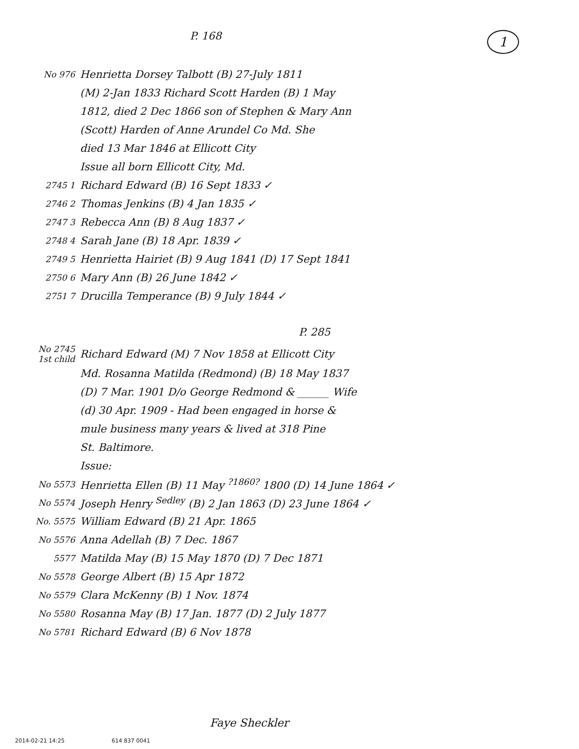P. 168
1
No 976
Henrietta Dorsey Talbott (B) 27-July 1811
(M) 2-Jan 1833 Richard Scott Harden (B) 1 May
1812, died 2 Dec 1866 son of Stephen & Mary Ann
(Scott) Harden of Anne Arundel Co Md. She
died 13 Mar 1846 at Ellicott City
Issue all born Ellicott City, Md.
2745 1
Richard Edward (B) 16 Sept 1833 ✓
2746 2
Thomas Jenkins (B) 4 Jan 1835 ✓
2747 3
Rebecca Ann (B) 8 Aug 1837 ✓
2748 4
Sarah Jane (B) 18 Apr. 1839 ✓
2749 5
Henrietta Hairiet (B) 9 Aug 1841 (D) 17 Sept 1841
2750 6
Mary Ann (B) 26 June 1842 ✓
2751 7
Drucilla Temperance (B) 9 July 1844 ✓
P. 285
No 2745
1st child
Richard Edward (M) 7 Nov 1858 at Ellicott City
Md. Rosanna Matilda (Redmond) (B) 18 May 1837
(D) 7 Mar. 1901 D/o George Redmond & ______ Wife
(d) 30 Apr. 1909 - Had been engaged in horse &
mule business many years & lived at 318 Pine
St. Baltimore.
Issue:
No 5573
Henrietta Ellen (B) 11 May <sup>?1860?</sup> 1800 (D) 14 June 1864 ✓
No 5574
Joseph Henry <sup>Sedley</sup> (B) 2 Jan 1863 (D) 23 June 1864 ✓
No. 5575
William Edward (B) 21 Apr. 1865
No 5576
Anna Adellah (B) 7 Dec. 1867
5577
Matilda May (B) 15 May 1870 (D) 7 Dec 1871
No 5578
George Albert (B) 15 Apr 1872
No 5579
Clara McKenny (B) 1 Nov. 1874
No 5580
Rosanna May (B) 17 Jan. 1877 (D) 2 July 1877
No 5781
Richard Edward (B) 6 Nov 1878
Faye Sheckler
2014-02-21 14:25 614 837 0041